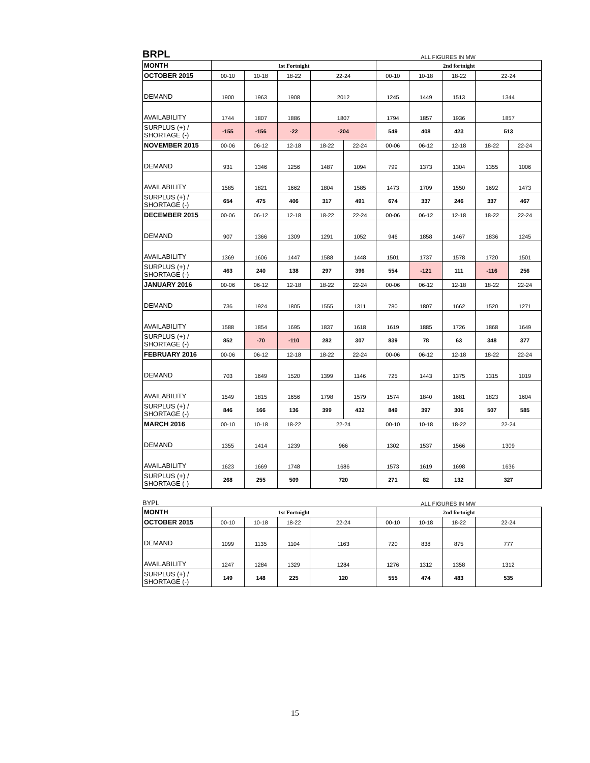BRPL ALL FIGURES IN MW
| MONTH | 1st Fortnight | | | | | 2nd fortnight | | | | |
| OCTOBER 2015 | 00-10 | 10-18 | 18-22 | 22-24 | | 00-10 | 10-18 | 18-22 | 22-24 | |
| DEMAND | 1900 | 1963 | 1908 | 2012 | | 1245 | 1449 | 1513 | 1344 | |
| AVAILABILITY | 1744 | 1807 | 1886 | 1807 | | 1794 | 1857 | 1936 | 1857 | |
| SURPLUS (+) / SHORTAGE (-) | -155 | -156 | -22 | -204 | | 549 | 408 | 423 | 513 | |
| NOVEMBER 2015 | 00-06 | 06-12 | 12-18 | 18-22 | 22-24 | 00-06 | 06-12 | 12-18 | 18-22 | 22-24 |
| DEMAND | 931 | 1346 | 1256 | 1487 | 1094 | 799 | 1373 | 1304 | 1355 | 1006 |
| AVAILABILITY | 1585 | 1821 | 1662 | 1804 | 1585 | 1473 | 1709 | 1550 | 1692 | 1473 |
| SURPLUS (+) / SHORTAGE (-) | 654 | 475 | 406 | 317 | 491 | 674 | 337 | 246 | 337 | 467 |
| DECEMBER 2015 | 00-06 | 06-12 | 12-18 | 18-22 | 22-24 | 00-06 | 06-12 | 12-18 | 18-22 | 22-24 |
| DEMAND | 907 | 1366 | 1309 | 1291 | 1052 | 946 | 1858 | 1467 | 1836 | 1245 |
| AVAILABILITY | 1369 | 1606 | 1447 | 1588 | 1448 | 1501 | 1737 | 1578 | 1720 | 1501 |
| SURPLUS (+) / SHORTAGE (-) | 463 | 240 | 138 | 297 | 396 | 554 | -121 | 111 | -116 | 256 |
| JANUARY 2016 | 00-06 | 06-12 | 12-18 | 18-22 | 22-24 | 00-06 | 06-12 | 12-18 | 18-22 | 22-24 |
| DEMAND | 736 | 1924 | 1805 | 1555 | 1311 | 780 | 1807 | 1662 | 1520 | 1271 |
| AVAILABILITY | 1588 | 1854 | 1695 | 1837 | 1618 | 1619 | 1885 | 1726 | 1868 | 1649 |
| SURPLUS (+) / SHORTAGE (-) | 852 | -70 | -110 | 282 | 307 | 839 | 78 | 63 | 348 | 377 |
| FEBRUARY 2016 | 00-06 | 06-12 | 12-18 | 18-22 | 22-24 | 00-06 | 06-12 | 12-18 | 18-22 | 22-24 |
| DEMAND | 703 | 1649 | 1520 | 1399 | 1146 | 725 | 1443 | 1375 | 1315 | 1019 |
| AVAILABILITY | 1549 | 1815 | 1656 | 1798 | 1579 | 1574 | 1840 | 1681 | 1823 | 1604 |
| SURPLUS (+) / SHORTAGE (-) | 846 | 166 | 136 | 399 | 432 | 849 | 397 | 306 | 507 | 585 |
| MARCH 2016 | 00-10 | 10-18 | 18-22 | 22-24 | | 00-10 | 10-18 | 18-22 | 22-24 | |
| DEMAND | 1355 | 1414 | 1239 | 966 | | 1302 | 1537 | 1566 | 1309 | |
| AVAILABILITY | 1623 | 1669 | 1748 | 1686 | | 1573 | 1619 | 1698 | 1636 | |
| SURPLUS (+) / SHORTAGE (-) | 268 | 255 | 509 | 720 | | 271 | 82 | 132 | 327 | |
BYPL ALL FIGURES IN MW
| MONTH | 1st Fortnight | | | | 2nd fortnight | | | |
| OCTOBER 2015 | 00-10 | 10-18 | 18-22 | 22-24 | 00-10 | 10-18 | 18-22 | 22-24 |
| DEMAND | 1099 | 1135 | 1104 | 1163 | 720 | 838 | 875 | 777 |
| AVAILABILITY | 1247 | 1284 | 1329 | 1284 | 1276 | 1312 | 1358 | 1312 |
| SURPLUS (+) / SHORTAGE (-) | 149 | 148 | 225 | 120 | 555 | 474 | 483 | 535 |
15